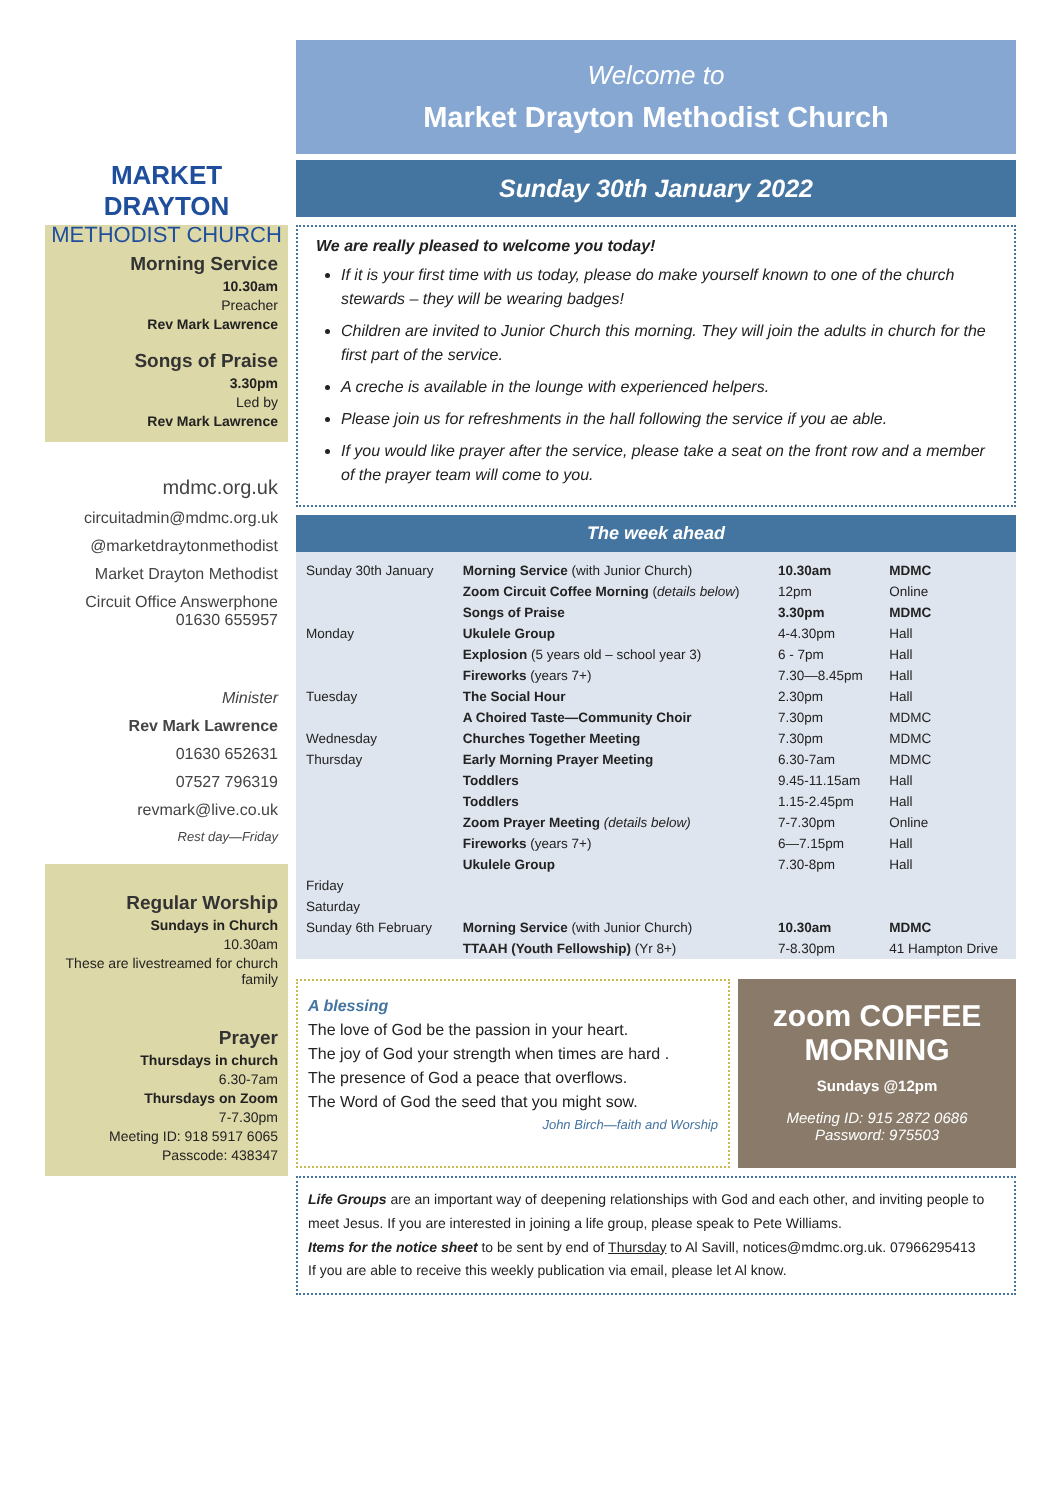MARKET DRAYTON
METHODIST CHURCH
Morning Service
10.30am
Preacher
Rev Mark Lawrence
Songs of Praise
3.30pm
Led by
Rev Mark Lawrence
mdmc.org.uk
circuitadmin@mdmc.org.uk
@marketdraytonmethodist
Market Drayton Methodist
Circuit Office Answerphone
01630 655957
Minister
Rev Mark Lawrence
01630 652631
07527 796319
revmark@live.co.uk
Rest day—Friday
Regular Worship
Sundays in Church
10.30am
These are livestreamed for church family
Prayer
Thursdays in church
6.30-7am
Thursdays on Zoom
7-7.30pm
Meeting ID: 918 5917 6065
Passcode: 438347
Welcome to
Market Drayton Methodist Church
Sunday 30th January 2022
We are really pleased to welcome you today!
If it is your first time with us today, please do make yourself known to one of the church stewards – they will be wearing badges!
Children are invited to Junior Church this morning. They will join the adults in church for the first part of the service.
A creche is available in the lounge with experienced helpers.
Please join us for refreshments in the hall following the service if you ae able.
If you would like prayer after the service, please take a seat on the front row and a member of the prayer team will come to you.
The week ahead
| Sunday 30th January | Morning Service (with Junior Church) | 10.30am | MDMC |
| | Zoom Circuit Coffee Morning ( details below ) | 12pm | Online |
| | Songs of Praise | 3.30pm | MDMC |
| Monday | Ukulele Group | 4-4.30pm | Hall |
| | Explosion (5 years old – school year 3) | 6 - 7pm | Hall |
| | Fireworks (years 7+) | 7.30—8.45pm | Hall |
| Tuesday | The Social Hour | 2.30pm | Hall |
| | A Choired Taste—Community Choir | 7.30pm | MDMC |
| Wednesday | Churches Together Meeting | 7.30pm | MDMC |
| Thursday | Early Morning Prayer Meeting | 6.30-7am | MDMC |
| | Toddlers | 9.45-11.15am | Hall |
| | Toddlers | 1.15-2.45pm | Hall |
| | Zoom Prayer Meeting (details below) | 7-7.30pm | Online |
| | Fireworks (years 7+) | 6—7.15pm | Hall |
| | Ukulele Group | 7.30-8pm | Hall |
| Friday | | | |
| Saturday | | | |
| Sunday 6th February | Morning Service (with Junior Church) | 10.30am | MDMC |
| | TTAAH (Youth Fellowship) (Yr 8+) | 7-8.30pm | 41 Hampton Drive |
A blessing
The love of God be the passion in your heart.
The joy of God your strength when times are hard .
The presence of God a peace that overflows.
The Word of God the seed that you might sow.
John Birch—faith and Worship
zoom COFFEE MORNING
Sundays @12pm
Meeting ID: 915 2872 0686
Password: 975503
Life Groups are an important way of deepening relationships with God and each other, and inviting people to meet Jesus. If you are interested in joining a life group, please speak to Pete Williams.
Items for the notice sheet to be sent by end of Thursday to Al Savill, notices@mdmc.org.uk. 07966295413
If you are able to receive this weekly publication via email, please let Al know.